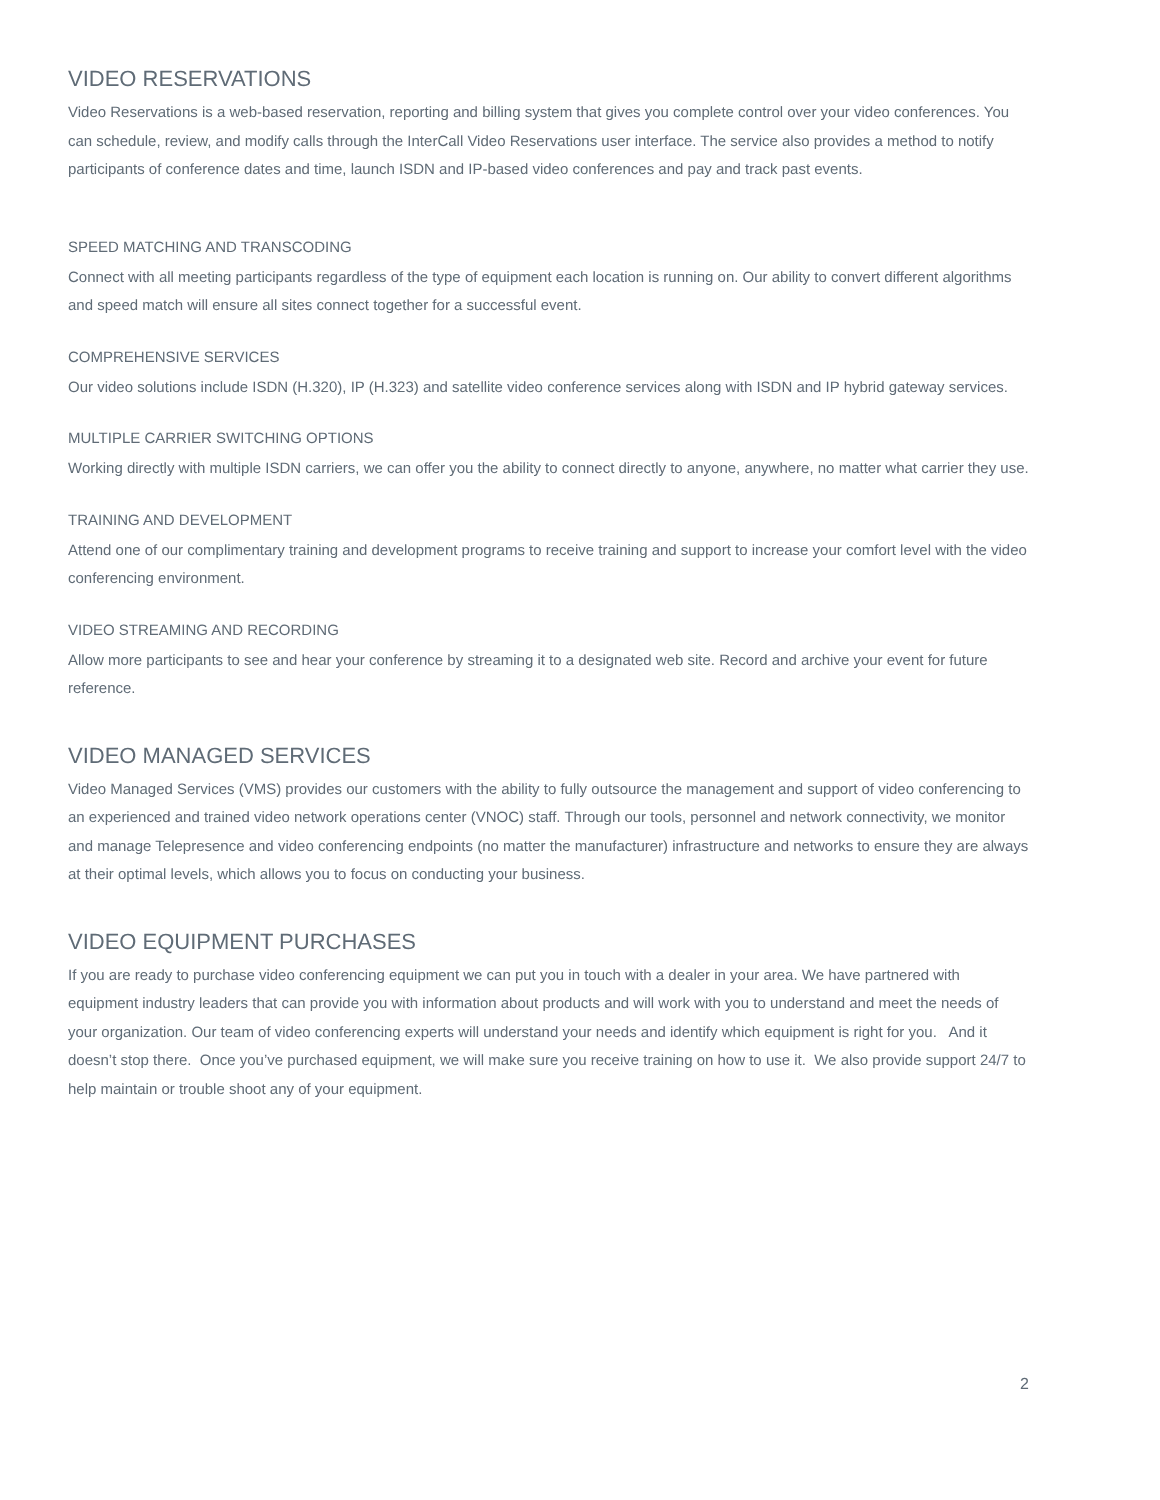VIDEO RESERVATIONS
Video Reservations is a web-based reservation, reporting and billing system that gives you complete control over your video conferences. You can schedule, review, and modify calls through the InterCall Video Reservations user interface. The service also provides a method to notify participants of conference dates and time, launch ISDN and IP-based video conferences and pay and track past events.
SPEED MATCHING AND TRANSCODING
Connect with all meeting participants regardless of the type of equipment each location is running on. Our ability to convert different algorithms and speed match will ensure all sites connect together for a successful event.
COMPREHENSIVE SERVICES
Our video solutions include ISDN (H.320), IP (H.323) and satellite video conference services along with ISDN and IP hybrid gateway services.
MULTIPLE CARRIER SWITCHING OPTIONS
Working directly with multiple ISDN carriers, we can offer you the ability to connect directly to anyone, anywhere, no matter what carrier they use.
TRAINING AND DEVELOPMENT
Attend one of our complimentary training and development programs to receive training and support to increase your comfort level with the video conferencing environment.
VIDEO STREAMING AND RECORDING
Allow more participants to see and hear your conference by streaming it to a designated web site. Record and archive your event for future reference.
VIDEO MANAGED SERVICES
Video Managed Services (VMS) provides our customers with the ability to fully outsource the management and support of video conferencing to an experienced and trained video network operations center (VNOC) staff. Through our tools, personnel and network connectivity, we monitor and manage Telepresence and video conferencing endpoints (no matter the manufacturer) infrastructure and networks to ensure they are always at their optimal levels, which allows you to focus on conducting your business.
VIDEO EQUIPMENT PURCHASES
If you are ready to purchase video conferencing equipment we can put you in touch with a dealer in your area. We have partnered with equipment industry leaders that can provide you with information about products and will work with you to understand and meet the needs of your organization. Our team of video conferencing experts will understand your needs and identify which equipment is right for you. And it doesn’t stop there. Once you’ve purchased equipment, we will make sure you receive training on how to use it. We also provide support 24/7 to help maintain or trouble shoot any of your equipment.
2